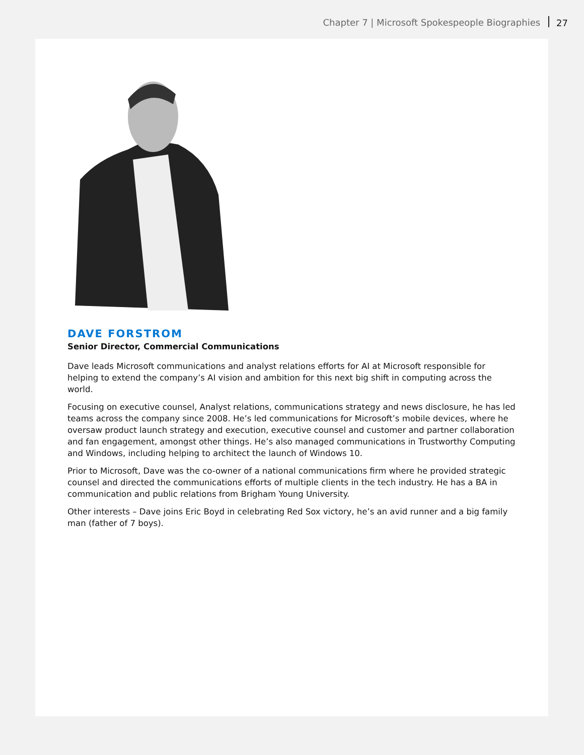Chapter 7 | Microsoft Spokespeople Biographies 27
DAVE FORSTROM
Senior Director, Commercial Communications
Dave leads Microsoft communications and analyst relations efforts for AI at Microsoft responsible for helping to extend the company’s AI vision and ambition for this next big shift in computing across the world.
Focusing on executive counsel, Analyst relations, communications strategy and news disclosure, he has led teams across the company since 2008. He’s led communications for Microsoft’s mobile devices, where he oversaw product launch strategy and execution, executive counsel and customer and partner collaboration and fan engagement, amongst other things. He’s also managed communications in Trustworthy Computing and Windows, including helping to architect the launch of Windows 10.
Prior to Microsoft, Dave was the co-owner of a national communications firm where he provided strategic counsel and directed the communications efforts of multiple clients in the tech industry. He has a BA in communication and public relations from Brigham Young University.
Other interests – Dave joins Eric Boyd in celebrating Red Sox victory, he’s an avid runner and a big family man (father of 7 boys).